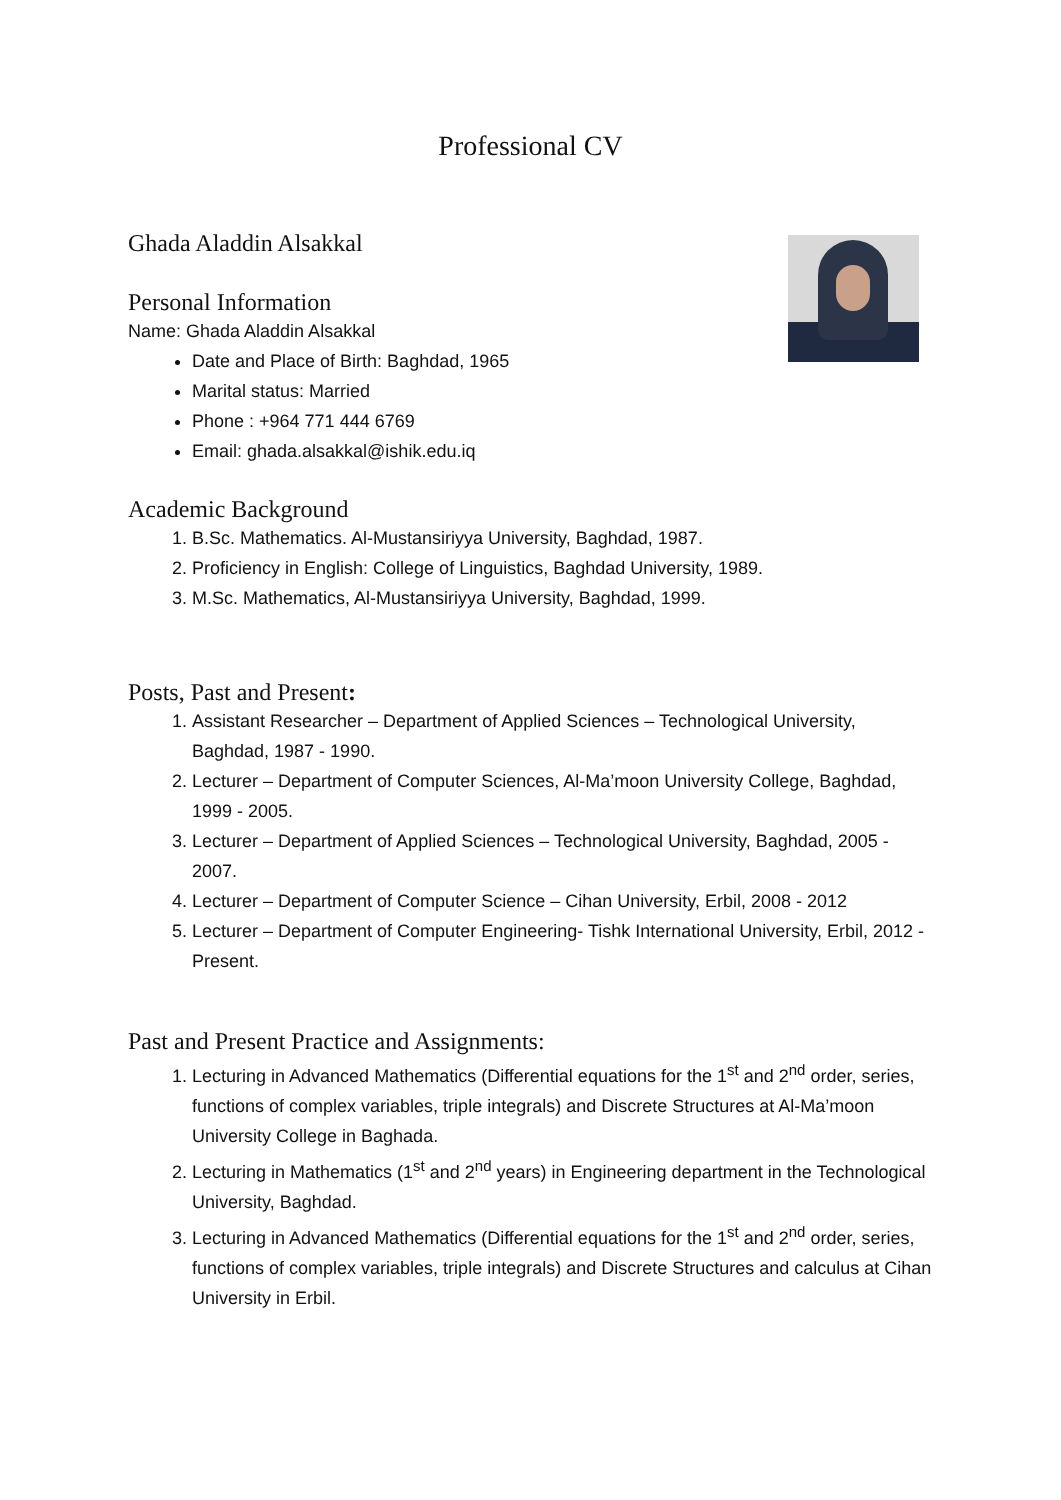Professional CV
Ghada Aladdin Alsakkal
Personal Information
Name: Ghada Aladdin Alsakkal
Date and Place of Birth: Baghdad, 1965
Marital status: Married
Phone : +964 771 444 6769
Email: ghada.alsakkal@ishik.edu.iq
Academic Background
1. B.Sc. Mathematics. Al-Mustansiriyya University, Baghdad, 1987.
2. Proficiency in English: College of Linguistics, Baghdad University, 1989.
3. M.Sc. Mathematics, Al-Mustansiriyya University, Baghdad, 1999.
Posts, Past and Present:
1. Assistant Researcher – Department of Applied Sciences – Technological University, Baghdad, 1987 - 1990.
2. Lecturer – Department of Computer Sciences, Al-Ma’moon University College, Baghdad, 1999 - 2005.
3. Lecturer – Department of Applied Sciences – Technological University, Baghdad, 2005 - 2007.
4. Lecturer – Department of Computer Science – Cihan University, Erbil, 2008 - 2012
5. Lecturer – Department of Computer Engineering- Tishk International University, Erbil, 2012 - Present.
Past and Present Practice and Assignments:
1. Lecturing in Advanced Mathematics (Differential equations for the 1<sup>st</sup> and 2<sup>nd</sup> order, series, functions of complex variables, triple integrals) and Discrete Structures at Al-Ma’moon University College in Baghada.
2. Lecturing in Mathematics (1<sup>st</sup> and 2<sup>nd</sup> years) in Engineering department in the Technological University, Baghdad.
3. Lecturing in Advanced Mathematics (Differential equations for the 1<sup>st</sup> and 2<sup>nd</sup> order, series, functions of complex variables, triple integrals) and Discrete Structures and calculus at Cihan University in Erbil.